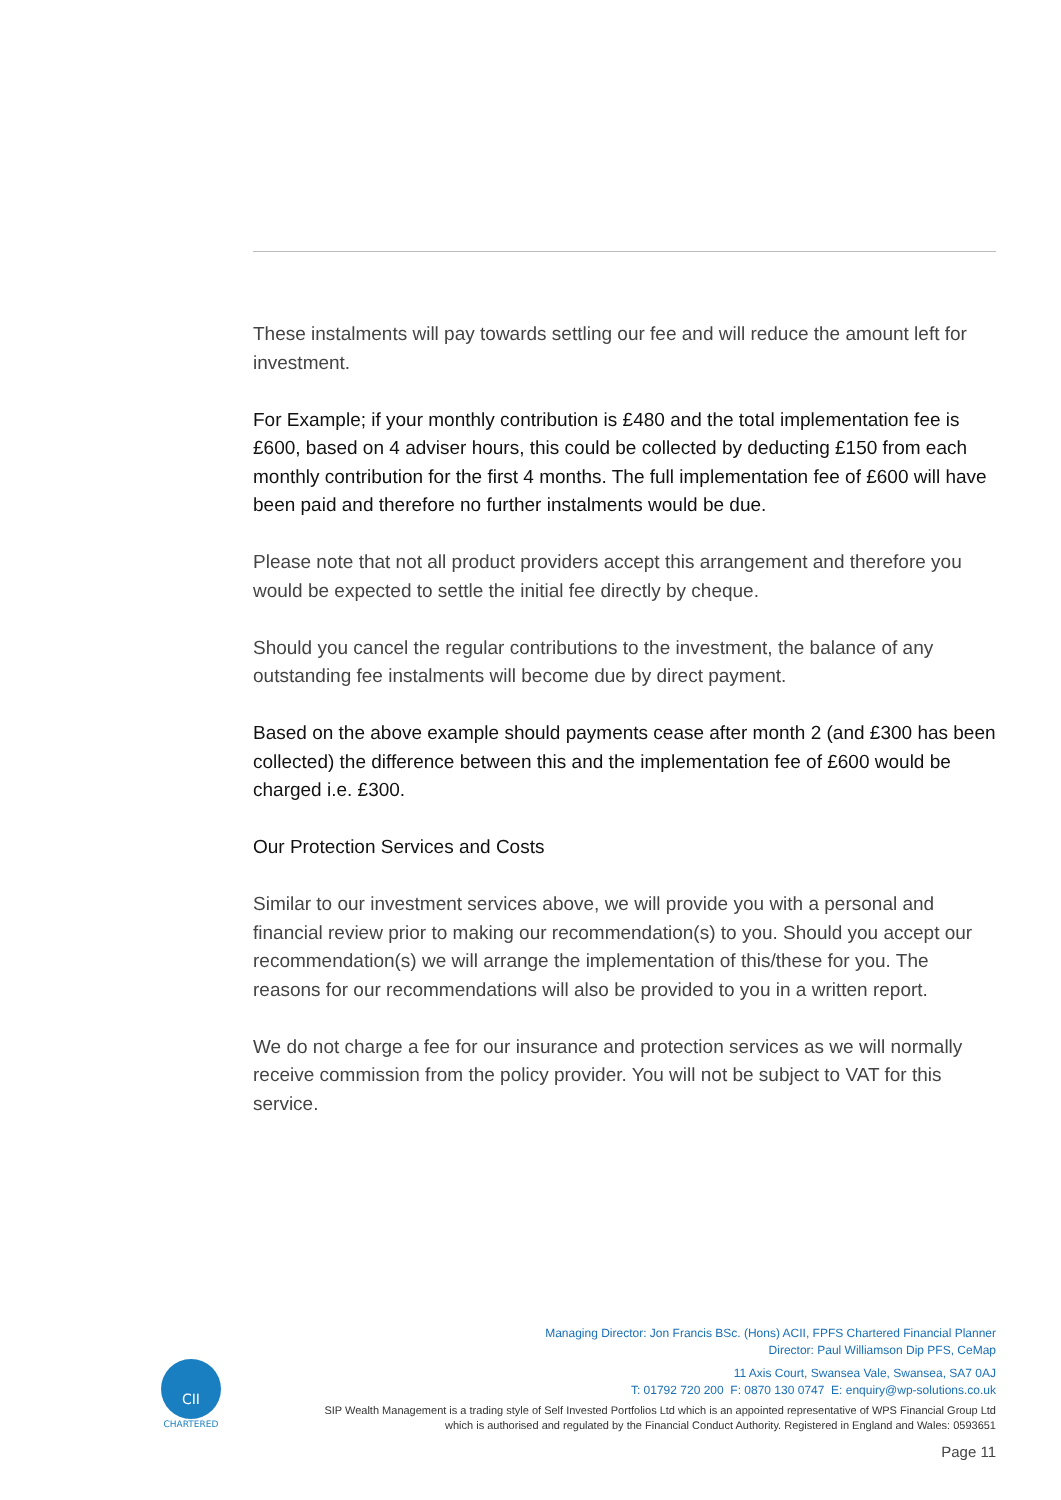These instalments will pay towards settling our fee and will reduce the amount left for investment.
For Example; if your monthly contribution is £480 and the total implementation fee is £600, based on 4 adviser hours, this could be collected by deducting £150 from each monthly contribution for the first 4 months. The full implementation fee of £600 will have been paid and therefore no further instalments would be due.
Please note that not all product providers accept this arrangement and therefore you would be expected to settle the initial fee directly by cheque.
Should you cancel the regular contributions to the investment, the balance of any outstanding fee instalments will become due by direct payment.
Based on the above example should payments cease after month 2 (and £300 has been collected) the difference between this and the implementation fee of £600 would be charged i.e. £300.
Our Protection Services and Costs
Similar to our investment services above, we will provide you with a personal and financial review prior to making our recommendation(s) to you. Should you accept our recommendation(s) we will arrange the implementation of this/these for you. The reasons for our recommendations will also be provided to you in a written report.
We do not charge a fee for our insurance and protection services as we will normally receive commission from the policy provider. You will not be subject to VAT for this service.
CII
CHARTERED
Managing Director: Jon Francis BSc. (Hons) ACII, FPFS Chartered Financial Planner
Director: Paul Williamson Dip PFS, CeMap
11 Axis Court, Swansea Vale, Swansea, SA7 0AJ
T: 01792 720 200 F: 0870 130 0747 E: enquiry@wp-solutions.co.uk
SIP Wealth Management is a trading style of Self Invested Portfolios Ltd which is an appointed representative of WPS Financial Group Ltd
which is authorised and regulated by the Financial Conduct Authority. Registered in England and Wales: 0593651
Page 11